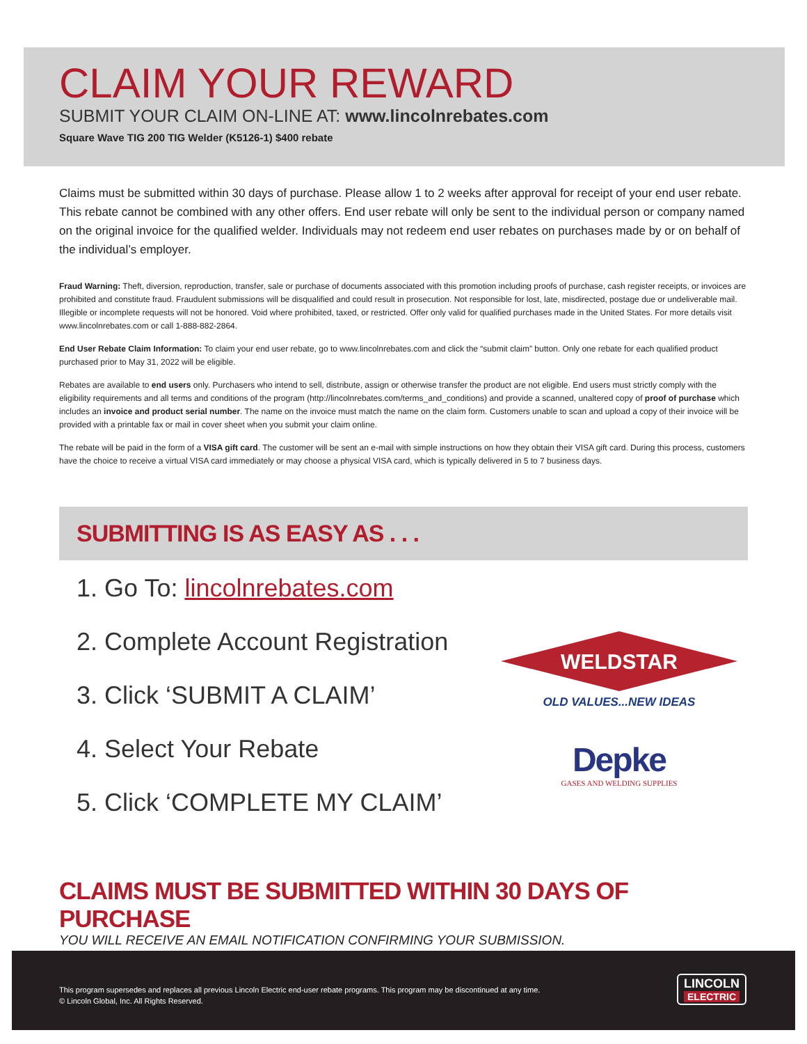CLAIM YOUR REWARD
SUBMIT YOUR CLAIM ON-LINE AT: www.lincolnrebates.com
Square Wave TIG 200 TIG Welder (K5126-1) $400 rebate
Claims must be submitted within 30 days of purchase. Please allow 1 to 2 weeks after approval for receipt of your end user rebate. This rebate cannot be combined with any other offers. End user rebate will only be sent to the individual person or company named on the original invoice for the qualified welder. Individuals may not redeem end user rebates on purchases made by or on behalf of the individual’s employer.
Fraud Warning: Theft, diversion, reproduction, transfer, sale or purchase of documents associated with this promotion including proofs of purchase, cash register receipts, or invoices are prohibited and constitute fraud. Fraudulent submissions will be disqualified and could result in prosecution. Not responsible for lost, late, misdirected, postage due or undeliverable mail. Illegible or incomplete requests will not be honored. Void where prohibited, taxed, or restricted. Offer only valid for qualified purchases made in the United States. For more details visit www.lincolnrebates.com or call 1-888-882-2864.
End User Rebate Claim Information: To claim your end user rebate, go to www.lincolnrebates.com and click the “submit claim” button. Only one rebate for each qualified product purchased prior to May 31, 2022 will be eligible.
Rebates are available to end users only. Purchasers who intend to sell, distribute, assign or otherwise transfer the product are not eligible. End users must strictly comply with the eligibility requirements and all terms and conditions of the program (http://lincolnrebates.com/terms_and_conditions) and provide a scanned, unaltered copy of proof of purchase which includes an invoice and product serial number. The name on the invoice must match the name on the claim form. Customers unable to scan and upload a copy of their invoice will be provided with a printable fax or mail in cover sheet when you submit your claim online.
The rebate will be paid in the form of a VISA gift card. The customer will be sent an e-mail with simple instructions on how they obtain their VISA gift card. During this process, customers have the choice to receive a virtual VISA card immediately or may choose a physical VISA card, which is typically delivered in 5 to 7 business days.
SUBMITTING IS AS EASY AS . . .
1. Go To: lincolnrebates.com
2. Complete Account Registration
3. Click ‘SUBMIT A CLAIM’
4. Select Your Rebate
5. Click ‘COMPLETE MY CLAIM’
WELDSTAR
OLD VALUES...NEW IDEAS
Depke
GASES AND WELDING SUPPLIES
CLAIMS MUST BE SUBMITTED WITHIN 30 DAYS OF PURCHASE
YOU WILL RECEIVE AN EMAIL NOTIFICATION CONFIRMING YOUR SUBMISSION.
This program supersedes and replaces all previous Lincoln Electric end-user rebate programs. This program may be discontinued at any time.
© Lincoln Global, Inc. All Rights Reserved.
LINCOLN
ELECTRIC